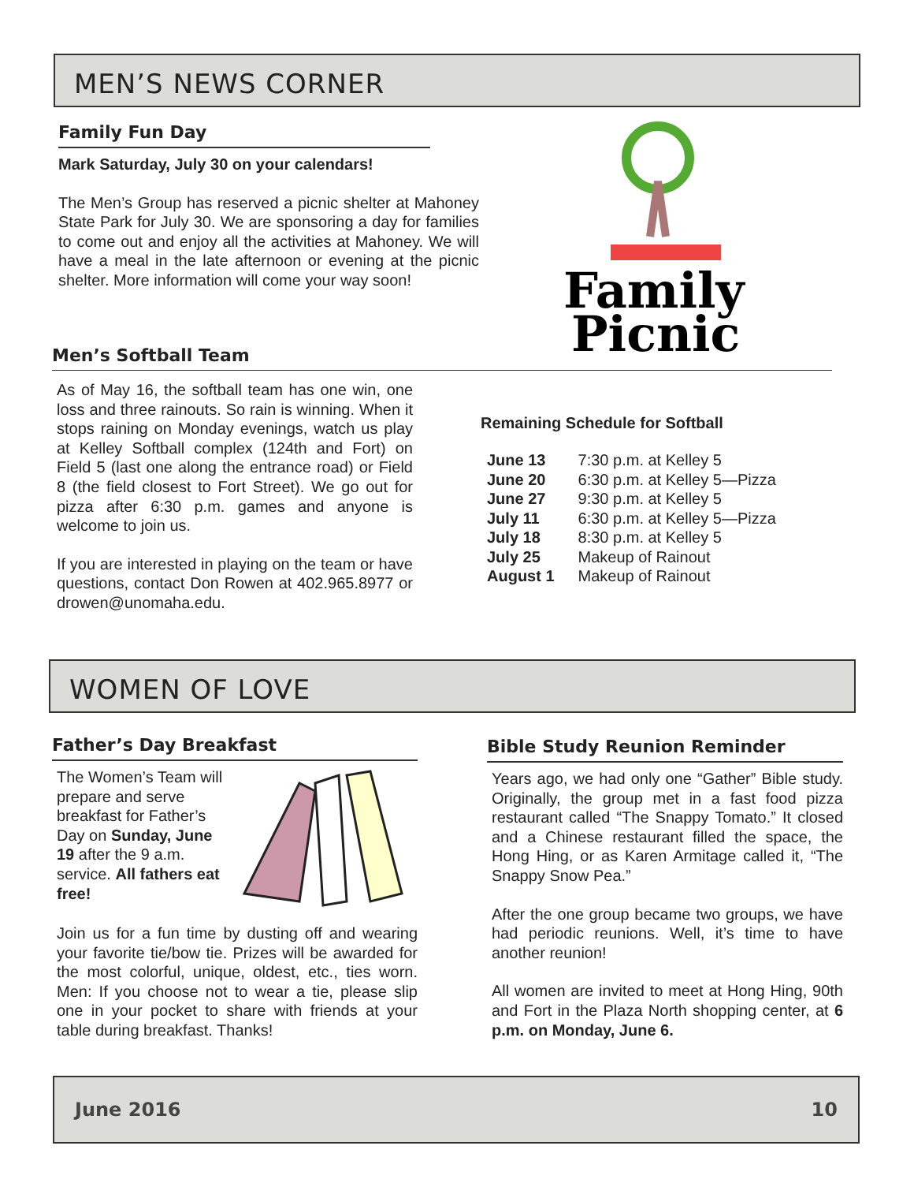MEN’S NEWS CORNER
Family Fun Day
Mark Saturday, July 30 on your calendars!
The Men’s Group has reserved a picnic shelter at Mahoney State Park for July 30. We are sponsoring a day for families to come out and enjoy all the activities at Mahoney. We will have a meal in the late afternoon or evening at the picnic shelter. More information will come your way soon!
Family
Picnic
Men’s Softball Team
As of May 16, the softball team has one win, one loss and three rainouts. So rain is winning. When it stops raining on Monday evenings, watch us play at Kelley Softball complex (124th and Fort) on Field 5 (last one along the entrance road) or Field 8 (the field closest to Fort Street). We go out for pizza after 6:30 p.m. games and anyone is welcome to join us.
If you are interested in playing on the team or have questions, contact Don Rowen at 402.965.8977 or drowen@unomaha.edu.
Remaining Schedule for Softball
| June 13 | 7:30 p.m. at Kelley 5 |
| June 20 | 6:30 p.m. at Kelley 5—Pizza |
| June 27 | 9:30 p.m. at Kelley 5 |
| July 11 | 6:30 p.m. at Kelley 5—Pizza |
| July 18 | 8:30 p.m. at Kelley 5 |
| July 25 | Makeup of Rainout |
| August 1 | Makeup of Rainout |
WOMEN OF LOVE
Father’s Day Breakfast
The Women’s Team will prepare and serve breakfast for Father’s Day on Sunday, June 19 after the 9 a.m. service. All fathers eat free!
Join us for a fun time by dusting off and wearing your favorite tie/bow tie. Prizes will be awarded for the most colorful, unique, oldest, etc., ties worn. Men: If you choose not to wear a tie, please slip one in your pocket to share with friends at your table during breakfast. Thanks!
Bible Study Reunion Reminder
Years ago, we had only one “Gather” Bible study. Originally, the group met in a fast food pizza restaurant called “The Snappy Tomato.” It closed and a Chinese restaurant filled the space, the Hong Hing, or as Karen Armitage called it, “The Snappy Snow Pea.”
After the one group became two groups, we have had periodic reunions. Well, it’s time to have another reunion!
All women are invited to meet at Hong Hing, 90th and Fort in the Plaza North shopping center, at 6 p.m. on Monday, June 6.
June 2016 10